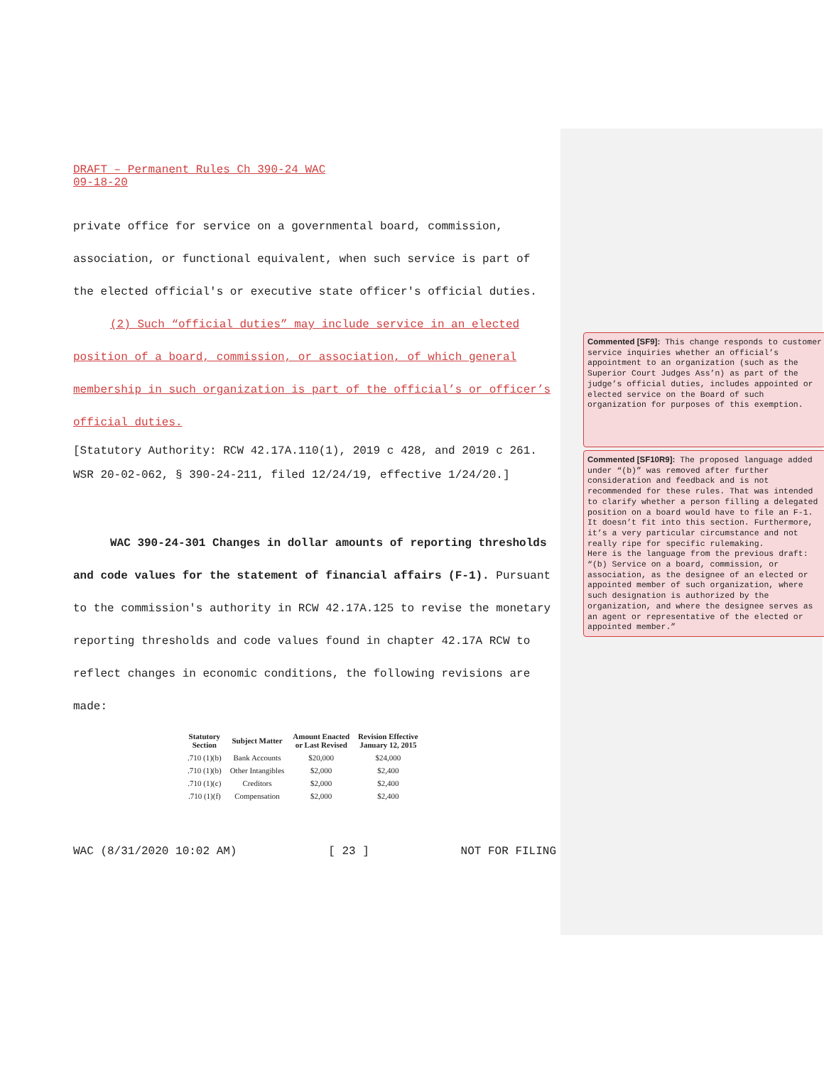Commented [SF9]: This change responds to customer service inquiries whether an official’s appointment to an organization (such as the Superior Court Judges Ass’n) as part of the judge’s official duties, includes appointed or elected service on the Board of such organization for purposes of this exemption.
Commented [SF10R9]: The proposed language added under “(b)” was removed after further consideration and feedback and is not recommended for these rules. That was intended to clarify whether a person filling a delegated position on a board would have to file an F-1. It doesn’t fit into this section. Furthermore, it’s a very particular circumstance and not really ripe for specific rulemaking.
Here is the language from the previous draft:
“(b) Service on a board, commission, or association, as the designee of an elected or appointed member of such organization, where such designation is authorized by the organization, and where the designee serves as an agent or representative of the elected or appointed member.”
DRAFT – Permanent Rules Ch 390-24 WAC
09-18-20
private office for service on a governmental board, commission, association, or functional equivalent, when such service is part of the elected official's or executive state officer's official duties.
(2) Such “official duties” may include service in an elected position of a board, commission, or association, of which general membership in such organization is part of the official’s or officer’s official duties.
[Statutory Authority: RCW 42.17A.110(1), 2019 c 428, and 2019 c 261. WSR 20-02-062, § 390-24-211, filed 12/24/19, effective 1/24/20.]
WAC 390-24-301 Changes in dollar amounts of reporting thresholds and code values for the statement of financial affairs (F-1). Pursuant to the commission's authority in RCW 42.17A.125 to revise the monetary reporting thresholds and code values found in chapter 42.17A RCW to reflect changes in economic conditions, the following revisions are made:
| Statutory Section | Subject Matter | Amount Enacted or Last Revised | Revision Effective January 12, 2015 |
| --- | --- | --- | --- |
| .710 (1)(b) | Bank Accounts | $20,000 | $24,000 |
| .710 (1)(b) | Other Intangibles | $2,000 | $2,400 |
| .710 (1)(c) | Creditors | $2,000 | $2,400 |
| .710 (1)(f) | Compensation | $2,000 | $2,400 |
WAC (8/31/2020 10:02 AM) [ 23 ] NOT FOR FILING